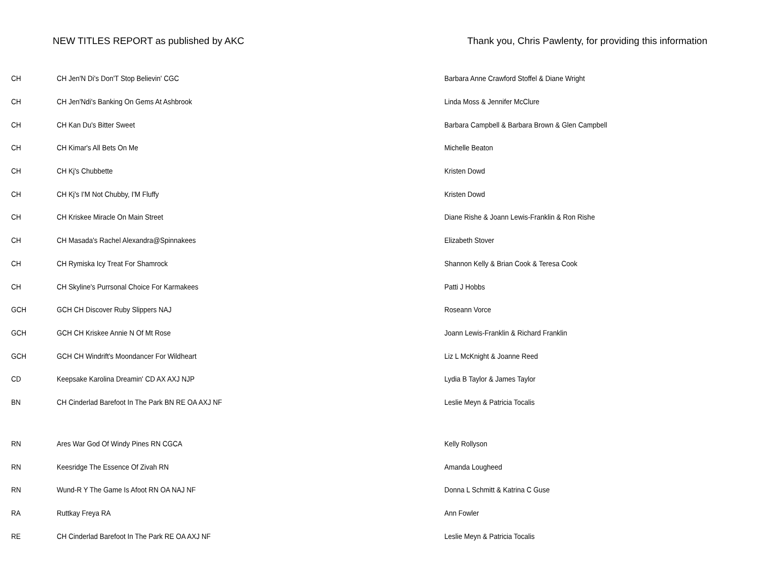NEW TITLES REPORT as published by AKC Thank you, Chris Pawlenty, for providing this information
| CH | CH Jen'N Di's Don'T Stop Believin' CGC | Barbara Anne Crawford Stoffel & Diane Wright |
| CH | CH Jen'Ndi's Banking On Gems At Ashbrook | Linda Moss & Jennifer McClure |
| CH | CH Kan Du's Bitter Sweet | Barbara Campbell & Barbara Brown & Glen Campbell |
| CH | CH Kimar's All Bets On Me | Michelle Beaton |
| CH | CH Kj's Chubbette | Kristen Dowd |
| CH | CH Kj's I'M Not Chubby, I'M Fluffy | Kristen Dowd |
| CH | CH Kriskee Miracle On Main Street | Diane Rishe & Joann Lewis-Franklin & Ron Rishe |
| CH | CH Masada's Rachel Alexandra@Spinnakees | Elizabeth Stover |
| CH | CH Rymiska Icy Treat For Shamrock | Shannon Kelly & Brian Cook & Teresa Cook |
| CH | CH Skyline's Purrsonal Choice For Karmakees | Patti J Hobbs |
| GCH | GCH CH Discover Ruby Slippers NAJ | Roseann Vorce |
| GCH | GCH CH Kriskee Annie N Of Mt Rose | Joann Lewis-Franklin & Richard Franklin |
| GCH | GCH CH Windrift's Moondancer For Wildheart | Liz L McKnight & Joanne Reed |
| CD | Keepsake Karolina Dreamin' CD AX AXJ NJP | Lydia B Taylor & James Taylor |
| BN | CH Cinderlad Barefoot In The Park BN RE OA AXJ NF | Leslie Meyn & Patricia Tocalis |
| RN | Ares War God Of Windy Pines RN CGCA | Kelly Rollyson |
| RN | Keesridge The Essence Of Zivah RN | Amanda Lougheed |
| RN | Wund-R Y The Game Is Afoot RN OA NAJ NF | Donna L Schmitt & Katrina C Guse |
| RA | Ruttkay Freya RA | Ann Fowler |
| RE | CH Cinderlad Barefoot In The Park RE OA AXJ NF | Leslie Meyn & Patricia Tocalis |